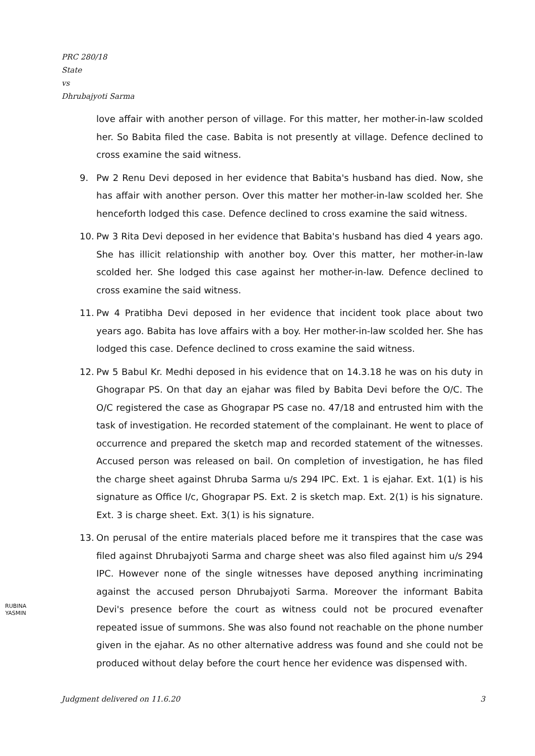PRC 280/18
State
vs
Dhrubajyoti Sarma
love affair with another person of village. For this matter, her mother-in-law scolded her. So Babita filed the case. Babita is not presently at village. Defence declined to cross examine the said witness.
9. Pw 2 Renu Devi deposed in her evidence that Babita's husband has died. Now, she has affair with another person. Over this matter her mother-in-law scolded her. She henceforth lodged this case. Defence declined to cross examine the said witness.
10. Pw 3 Rita Devi deposed in her evidence that Babita's husband has died 4 years ago. She has illicit relationship with another boy. Over this matter, her mother-in-law scolded her. She lodged this case against her mother-in-law. Defence declined to cross examine the said witness.
11. Pw 4 Pratibha Devi deposed in her evidence that incident took place about two years ago. Babita has love affairs with a boy. Her mother-in-law scolded her. She has lodged this case. Defence declined to cross examine the said witness.
12. Pw 5 Babul Kr. Medhi deposed in his evidence that on 14.3.18 he was on his duty in Ghograpar PS. On that day an ejahar was filed by Babita Devi before the O/C. The O/C registered the case as Ghograpar PS case no. 47/18 and entrusted him with the task of investigation. He recorded statement of the complainant. He went to place of occurrence and prepared the sketch map and recorded statement of the witnesses. Accused person was released on bail. On completion of investigation, he has filed the charge sheet against Dhruba Sarma u/s 294 IPC. Ext. 1 is ejahar. Ext. 1(1) is his signature as Office I/c, Ghograpar PS. Ext. 2 is sketch map. Ext. 2(1) is his signature. Ext. 3 is charge sheet. Ext. 3(1) is his signature.
13. On perusal of the entire materials placed before me it transpires that the case was filed against Dhrubajyoti Sarma and charge sheet was also filed against him u/s 294 IPC. However none of the single witnesses have deposed anything incriminating against the accused person Dhrubajyoti Sarma. Moreover the informant Babita Devi's presence before the court as witness could not be procured evenafter repeated issue of summons. She was also found not reachable on the phone number given in the ejahar. As no other alternative address was found and she could not be produced without delay before the court hence her evidence was dispensed with.
RUBINA
YASMIN
Judgment delivered on 11.6.20 3